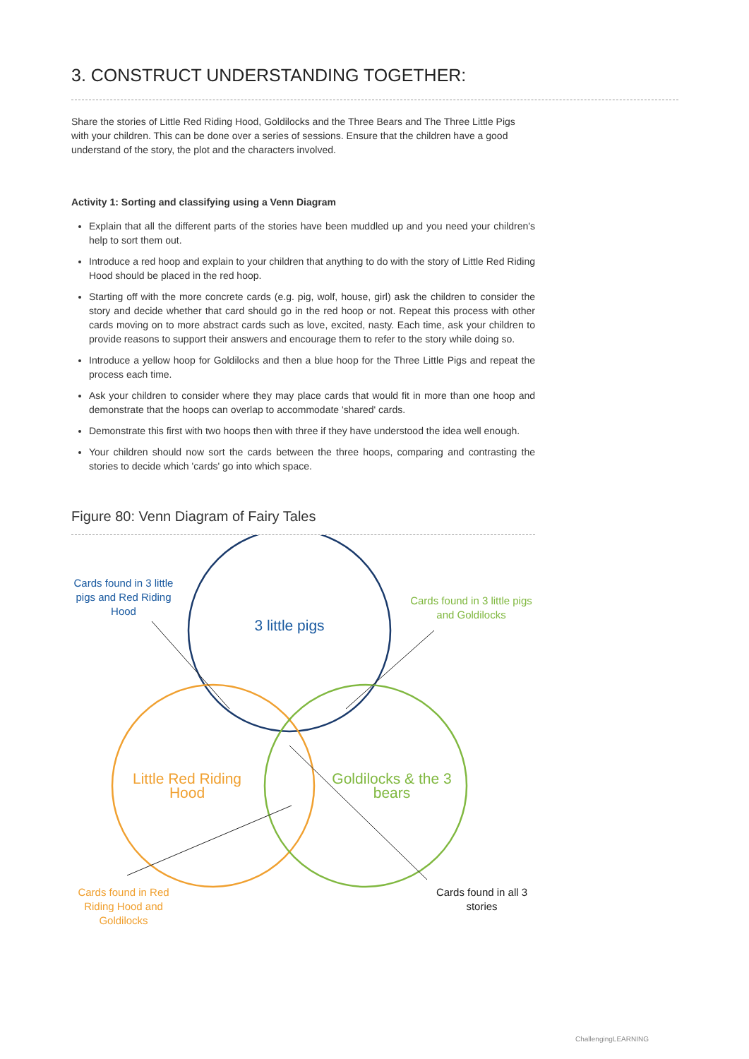3. CONSTRUCT UNDERSTANDING TOGETHER:
Share the stories of Little Red Riding Hood, Goldilocks and the Three Bears and The Three Little Pigs with your children. This can be done over a series of sessions. Ensure that the children have a good understand of the story, the plot and the characters involved.
Activity 1: Sorting and classifying using a Venn Diagram
Explain that all the different parts of the stories have been muddled up and you need your children's help to sort them out.
Introduce a red hoop and explain to your children that anything to do with the story of Little Red Riding Hood should be placed in the red hoop.
Starting off with the more concrete cards (e.g. pig, wolf, house, girl) ask the children to consider the story and decide whether that card should go in the red hoop or not. Repeat this process with other cards moving on to more abstract cards such as love, excited, nasty. Each time, ask your children to provide reasons to support their answers and encourage them to refer to the story while doing so.
Introduce a yellow hoop for Goldilocks and then a blue hoop for the Three Little Pigs and repeat the process each time.
Ask your children to consider where they may place cards that would fit in more than one hoop and demonstrate that the hoops can overlap to accommodate 'shared' cards.
Demonstrate this first with two hoops then with three if they have understood the idea well enough.
Your children should now sort the cards between the three hoops, comparing and contrasting the stories to decide which 'cards' go into which space.
Figure 80: Venn Diagram of Fairy Tales
Cards found in 3 little pigs and Red Riding Hood
Cards found in 3 little pigs and Goldilocks
3 little pigs
Little Red Riding Hood
Goldilocks & the 3 bears
Cards found in Red Riding Hood and Goldilocks
Cards found in all 3 stories
ChallengingLEARNING